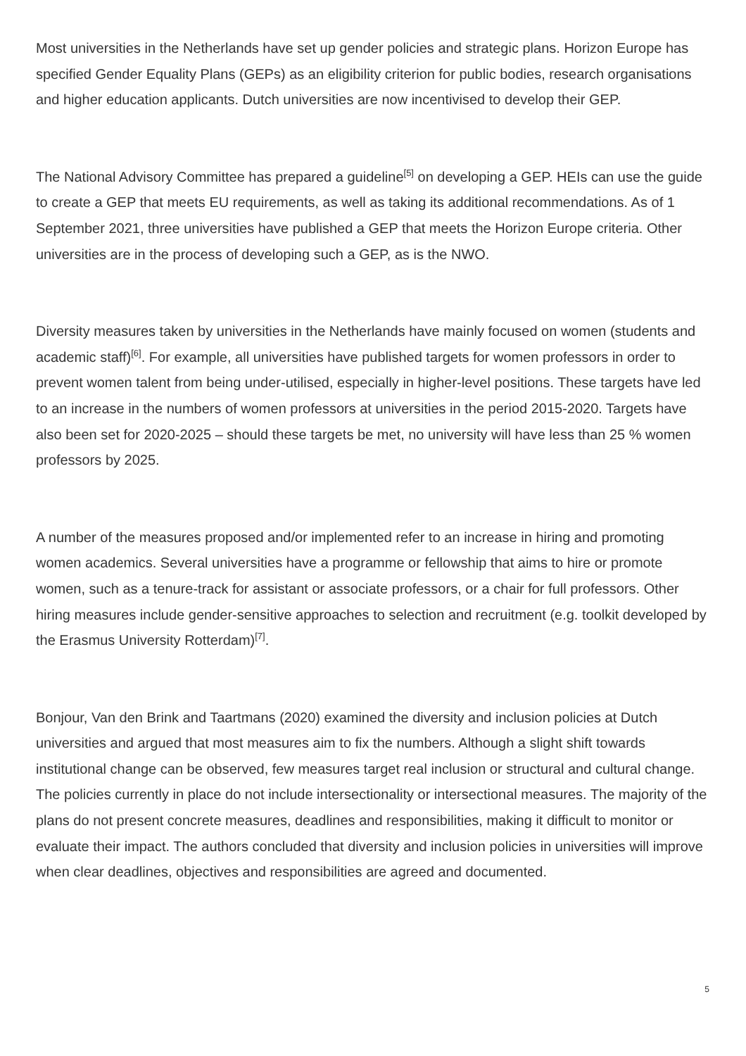Most universities in the Netherlands have set up gender policies and strategic plans. Horizon Europe has specified Gender Equality Plans (GEPs) as an eligibility criterion for public bodies, research organisations and higher education applicants. Dutch universities are now incentivised to develop their GEP.
The National Advisory Committee has prepared a guideline<sup>[5]</sup> on developing a GEP. HEIs can use the guide to create a GEP that meets EU requirements, as well as taking its additional recommendations. As of 1 September 2021, three universities have published a GEP that meets the Horizon Europe criteria. Other universities are in the process of developing such a GEP, as is the NWO.
Diversity measures taken by universities in the Netherlands have mainly focused on women (students and academic staff)<sup>[6]</sup>. For example, all universities have published targets for women professors in order to prevent women talent from being under-utilised, especially in higher-level positions. These targets have led to an increase in the numbers of women professors at universities in the period 2015-2020. Targets have also been set for 2020-2025 – should these targets be met, no university will have less than 25 % women professors by 2025.
A number of the measures proposed and/or implemented refer to an increase in hiring and promoting women academics. Several universities have a programme or fellowship that aims to hire or promote women, such as a tenure-track for assistant or associate professors, or a chair for full professors. Other hiring measures include gender-sensitive approaches to selection and recruitment (e.g. toolkit developed by the Erasmus University Rotterdam)<sup>[7]</sup>.
Bonjour, Van den Brink and Taartmans (2020) examined the diversity and inclusion policies at Dutch universities and argued that most measures aim to fix the numbers. Although a slight shift towards institutional change can be observed, few measures target real inclusion or structural and cultural change. The policies currently in place do not include intersectionality or intersectional measures. The majority of the plans do not present concrete measures, deadlines and responsibilities, making it difficult to monitor or evaluate their impact. The authors concluded that diversity and inclusion policies in universities will improve when clear deadlines, objectives and responsibilities are agreed and documented.
5